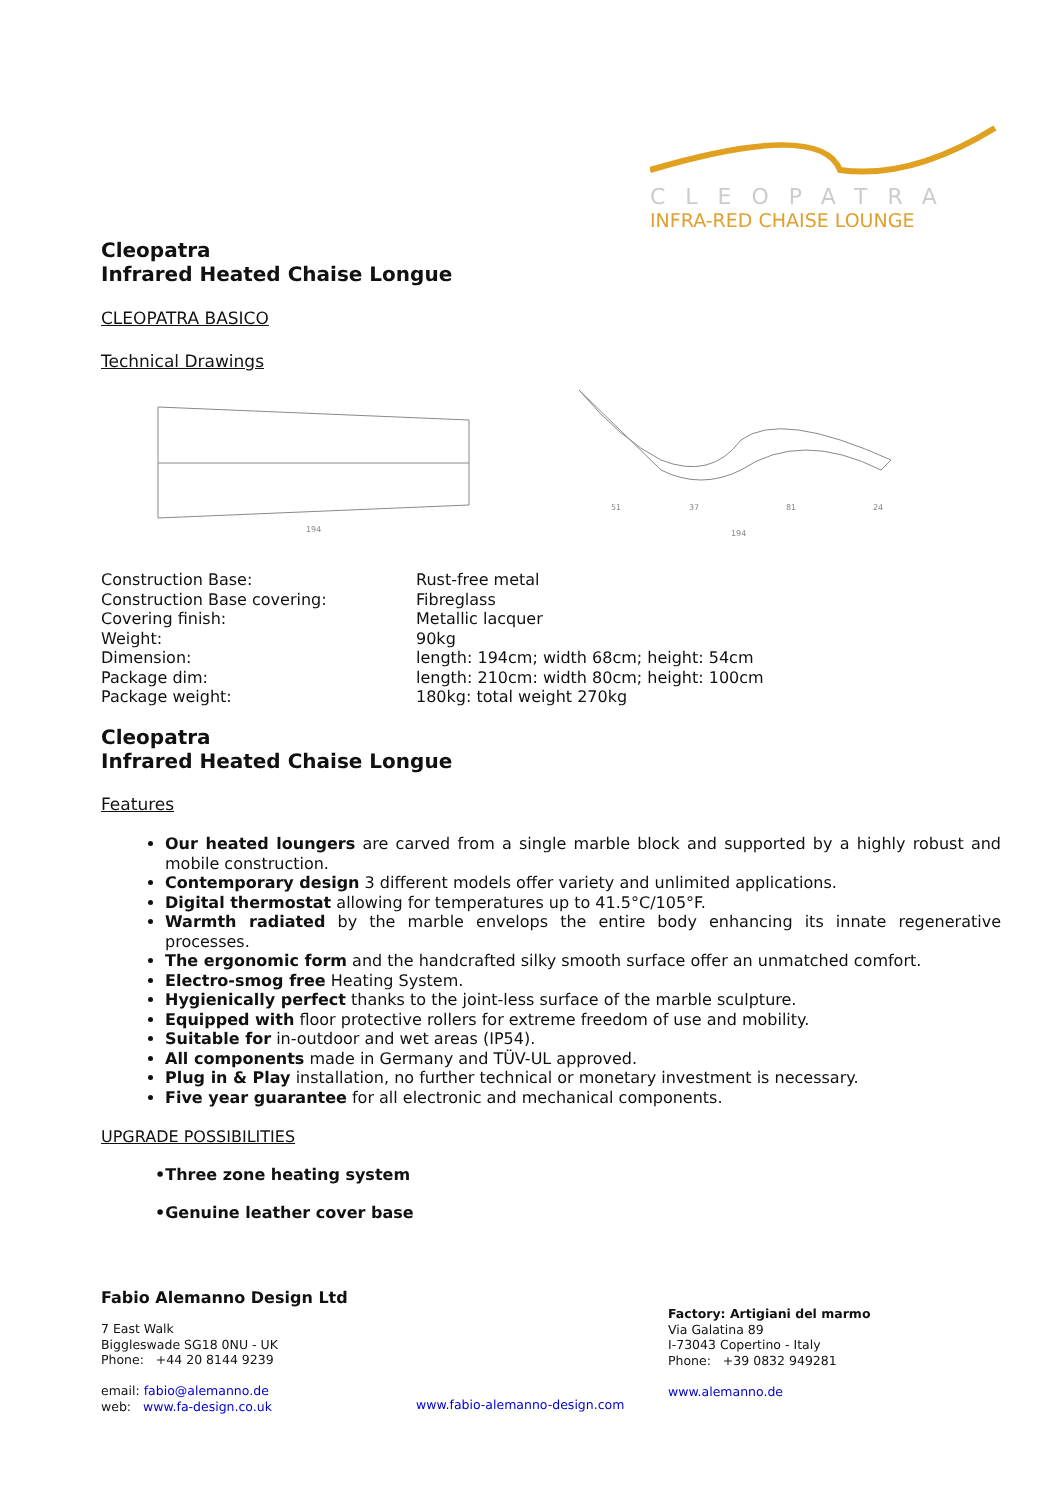CLEOPATRA
INFRA-RED CHAISE LOUNGE
Cleopatra
Infrared Heated Chaise Longue
CLEOPATRA BASICO
Technical Drawings
194
51
37
81
24
194
| Construction Base: | Rust-free metal |
| Construction Base covering: | Fibreglass |
| Covering finish: | Metallic lacquer |
| Weight: | 90kg |
| Dimension: | length: 194cm; width 68cm; height: 54cm |
| Package dim: | length: 210cm: width 80cm; height: 100cm |
| Package weight: | 180kg: total weight 270kg |
Cleopatra
Infrared Heated Chaise Longue
Features
Our heated loungers are carved from a single marble block and supported by a highly robust and mobile construction.
Contemporary design 3 different models offer variety and unlimited applications.
Digital thermostat allowing for temperatures up to 41.5°C/105°F.
Warmth radiated by the marble envelops the entire body enhancing its innate regenerative processes.
The ergonomic form and the handcrafted silky smooth surface offer an unmatched comfort.
Electro-smog free Heating System.
Hygienically perfect thanks to the joint-less surface of the marble sculpture.
Equipped with floor protective rollers for extreme freedom of use and mobility.
Suitable for in-outdoor and wet areas (IP54).
All components made in Germany and TÜV-UL approved.
Plug in & Play installation, no further technical or monetary investment is necessary.
Five year guarantee for all electronic and mechanical components.
UPGRADE POSSIBILITIES
•Three zone heating system
•Genuine leather cover base
Fabio Alemanno Design Ltd
7 East Walk
Biggleswade SG18 0NU - UK
Phone: +44 20 8144 9239
email: fabio@alemanno.de
web: www.fa-design.co.uk
www.fabio-alemanno-design.com
Factory: Artigiani del marmo
Via Galatina 89
I-73043 Copertino - Italy
Phone: +39 0832 949281
www.alemanno.de